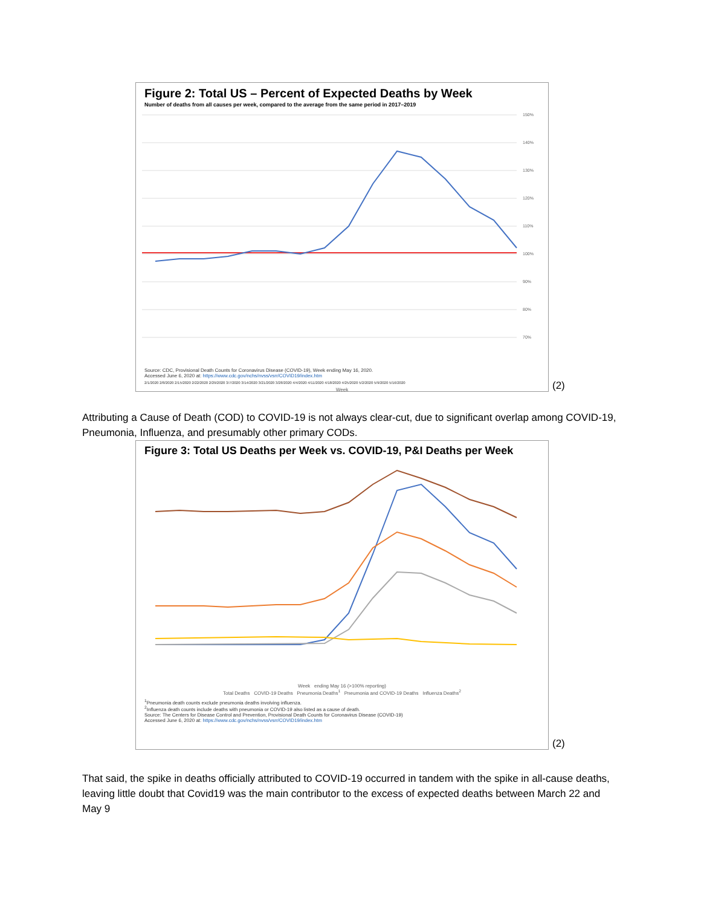Figure 2: Total US – Percent of Expected Deaths by Week
Number of deaths from all causes per week, compared to the average from the same period in 2017–2019
150%
140%
130%
120%
110%
100%
90%
80%
70%
Source: CDC, Provisional Death Counts for Coronavirus Disease (COVID-19), Week ending May 16, 2020.
Accessed June 6, 2020 at: https://www.cdc.gov/nchs/nvss/vsrr/COVID19/index.htm
2/1/2020 2/8/2020 2/15/2020 2/22/2020 2/29/2020 3/7/2020 3/14/2020 3/21/2020 3/28/2020 4/4/2020 4/11/2020 4/18/2020 4/25/2020 5/2/2020 5/9/2020 5/16/2020
Week
(2)
Attributing a Cause of Death (COD) to COVID-19 is not always clear-cut, due to significant overlap among COVID-19, Pneumonia, Influenza, and presumably other primary CODs.
Figure 3: Total US Deaths per Week vs. COVID-19, P&I Deaths per Week
Week ending May 16 (>100% reporting)
Total Deaths COVID-19 Deaths Pneumonia Deaths<sup>1</sup> Pneumonia and COVID-19 Deaths Influenza Deaths<sup>2</sup>
<sup>1</sup> Pneumonia death counts exclude pneumonia deaths involving influenza.
<sup>2</sup> Influenza death counts include deaths with pneumonia or COVID-19 also listed as a cause of death.
Source: The Centers for Disease Control and Prevention, Provisional Death Counts for Coronavirus Disease (COVID-19)
Accessed June 6, 2020 at: https://www.cdc.gov/nchs/nvss/vsrr/COVID19/index.htm
(2)
That said, the spike in deaths officially attributed to COVID-19 occurred in tandem with the spike in all-cause deaths, leaving little doubt that Covid19 was the main contributor to the excess of expected deaths between March 22 and May 9